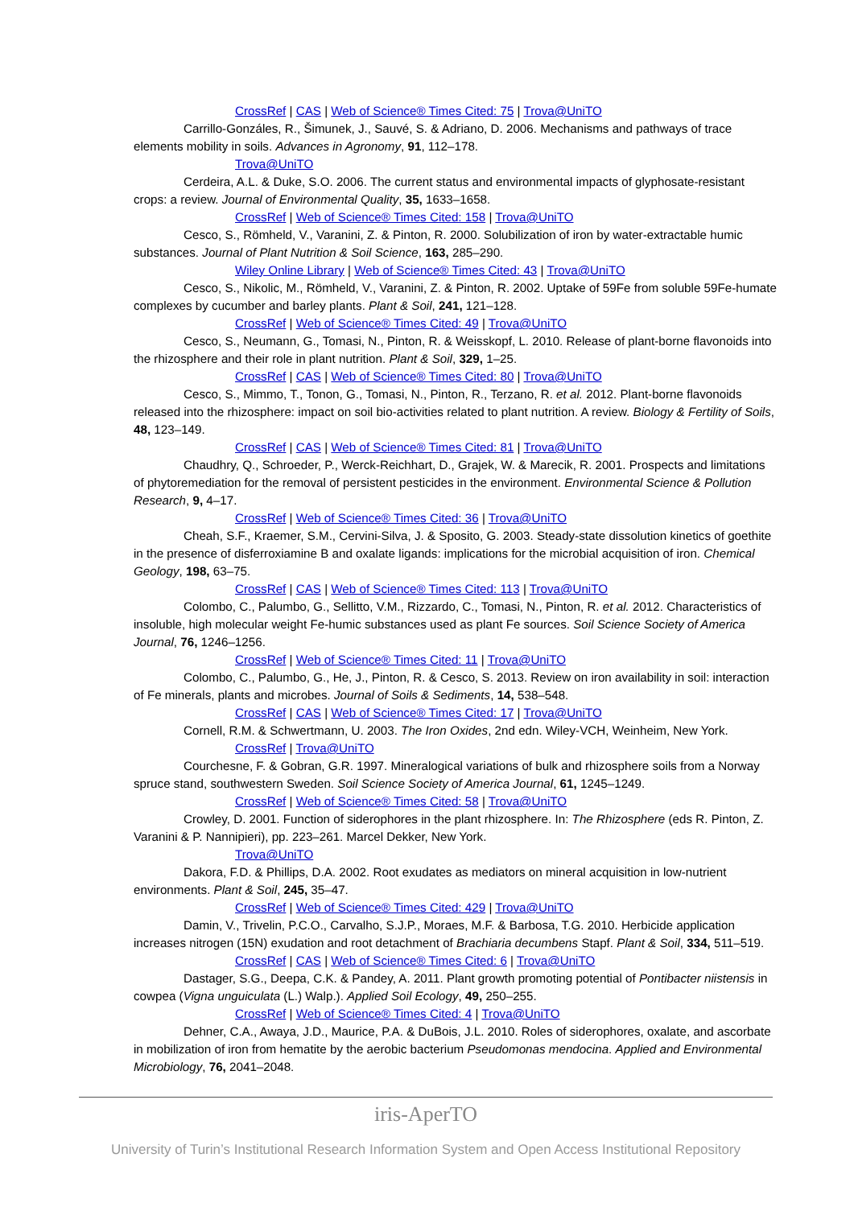CrossRef | CAS | Web of Science® Times Cited: 75 | Trova@UniTO
Carrillo-Gonzáles, R., Šimunek, J., Sauvé, S. & Adriano, D. 2006. Mechanisms and pathways of trace elements mobility in soils. Advances in Agronomy, 91, 112–178.
Trova@UniTO
Cerdeira, A.L. & Duke, S.O. 2006. The current status and environmental impacts of glyphosate-resistant crops: a review. Journal of Environmental Quality, 35, 1633–1658.
CrossRef | Web of Science® Times Cited: 158 | Trova@UniTO
Cesco, S., Römheld, V., Varanini, Z. & Pinton, R. 2000. Solubilization of iron by water-extractable humic substances. Journal of Plant Nutrition & Soil Science, 163, 285–290.
Wiley Online Library | Web of Science® Times Cited: 43 | Trova@UniTO
Cesco, S., Nikolic, M., Römheld, V., Varanini, Z. & Pinton, R. 2002. Uptake of 59Fe from soluble 59Fe-humate complexes by cucumber and barley plants. Plant & Soil, 241, 121–128.
CrossRef | Web of Science® Times Cited: 49 | Trova@UniTO
Cesco, S., Neumann, G., Tomasi, N., Pinton, R. & Weisskopf, L. 2010. Release of plant-borne flavonoids into the rhizosphere and their role in plant nutrition. Plant & Soil, 329, 1–25.
CrossRef | CAS | Web of Science® Times Cited: 80 | Trova@UniTO
Cesco, S., Mimmo, T., Tonon, G., Tomasi, N., Pinton, R., Terzano, R. et al. 2012. Plant-borne flavonoids released into the rhizosphere: impact on soil bio-activities related to plant nutrition. A review. Biology & Fertility of Soils, 48, 123–149.
CrossRef | CAS | Web of Science® Times Cited: 81 | Trova@UniTO
Chaudhry, Q., Schroeder, P., Werck-Reichhart, D., Grajek, W. & Marecik, R. 2001. Prospects and limitations of phytoremediation for the removal of persistent pesticides in the environment. Environmental Science & Pollution Research, 9, 4–17.
CrossRef | Web of Science® Times Cited: 36 | Trova@UniTO
Cheah, S.F., Kraemer, S.M., Cervini-Silva, J. & Sposito, G. 2003. Steady-state dissolution kinetics of goethite in the presence of disferroxiamine B and oxalate ligands: implications for the microbial acquisition of iron. Chemical Geology, 198, 63–75.
CrossRef | CAS | Web of Science® Times Cited: 113 | Trova@UniTO
Colombo, C., Palumbo, G., Sellitto, V.M., Rizzardo, C., Tomasi, N., Pinton, R. et al. 2012. Characteristics of insoluble, high molecular weight Fe-humic substances used as plant Fe sources. Soil Science Society of America Journal, 76, 1246–1256.
CrossRef | Web of Science® Times Cited: 11 | Trova@UniTO
Colombo, C., Palumbo, G., He, J., Pinton, R. & Cesco, S. 2013. Review on iron availability in soil: interaction of Fe minerals, plants and microbes. Journal of Soils & Sediments, 14, 538–548.
CrossRef | CAS | Web of Science® Times Cited: 17 | Trova@UniTO
Cornell, R.M. & Schwertmann, U. 2003. The Iron Oxides, 2nd edn. Wiley-VCH, Weinheim, New York.
CrossRef | Trova@UniTO
Courchesne, F. & Gobran, G.R. 1997. Mineralogical variations of bulk and rhizosphere soils from a Norway spruce stand, southwestern Sweden. Soil Science Society of America Journal, 61, 1245–1249.
CrossRef | Web of Science® Times Cited: 58 | Trova@UniTO
Crowley, D. 2001. Function of siderophores in the plant rhizosphere. In: The Rhizosphere (eds R. Pinton, Z. Varanini & P. Nannipieri), pp. 223–261. Marcel Dekker, New York.
Trova@UniTO
Dakora, F.D. & Phillips, D.A. 2002. Root exudates as mediators on mineral acquisition in low-nutrient environments. Plant & Soil, 245, 35–47.
CrossRef | Web of Science® Times Cited: 429 | Trova@UniTO
Damin, V., Trivelin, P.C.O., Carvalho, S.J.P., Moraes, M.F. & Barbosa, T.G. 2010. Herbicide application increases nitrogen (15N) exudation and root detachment of Brachiaria decumbens Stapf. Plant & Soil, 334, 511–519.
CrossRef | CAS | Web of Science® Times Cited: 6 | Trova@UniTO
Dastager, S.G., Deepa, C.K. & Pandey, A. 2011. Plant growth promoting potential of Pontibacter niistensis in cowpea (Vigna unguiculata (L.) Walp.). Applied Soil Ecology, 49, 250–255.
CrossRef | Web of Science® Times Cited: 4 | Trova@UniTO
Dehner, C.A., Awaya, J.D., Maurice, P.A. & DuBois, J.L. 2010. Roles of siderophores, oxalate, and ascorbate in mobilization of iron from hematite by the aerobic bacterium Pseudomonas mendocina. Applied and Environmental Microbiology, 76, 2041–2048.
iris-AperTO
University of Turin’s Institutional Research Information System and Open Access Institutional Repository